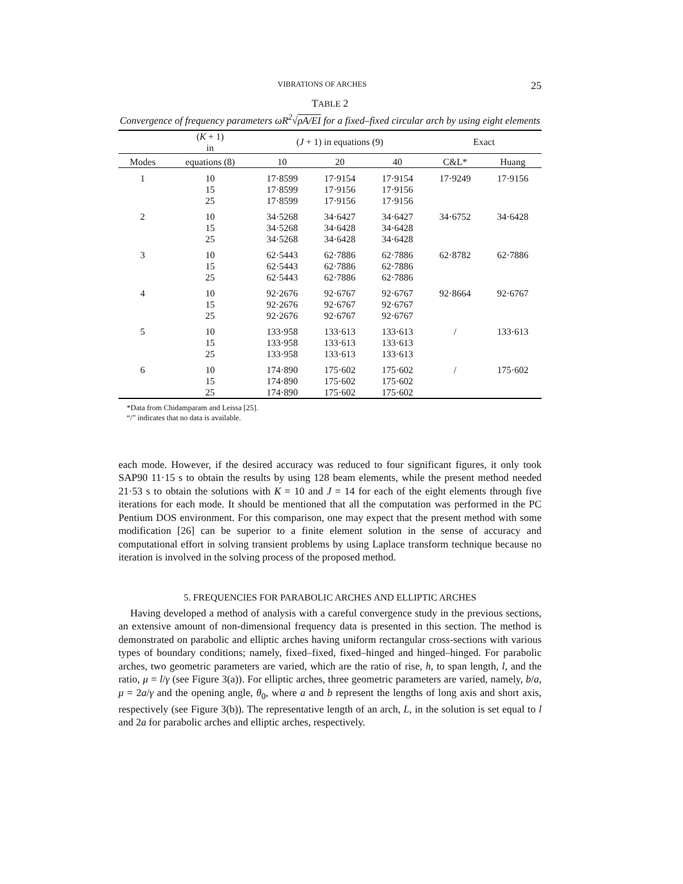VIBRATIONS OF ARCHES 25
TABLE 2
Convergence of frequency parameters ωR<sup>2</sup>√ρA/EI for a fixed–fixed circular arch by using eight elements
| | ( K + 1) in | ( J + 1) in equations (9) | | | Exact | |
| --- | --- | --- | --- | --- | --- | --- |
| Modes | equations (8) | 10 | 20 | 40 | C&L* | Huang |
| 1 | 10 | 17·8599 | 17·9154 | 17·9154 | 17·9249 | 17·9156 |
| | 15 | 17·8599 | 17·9156 | 17·9156 | | |
| | 25 | 17·8599 | 17·9156 | 17·9156 | | |
| 2 | 10 | 34·5268 | 34·6427 | 34·6427 | 34·6752 | 34·6428 |
| | 15 | 34·5268 | 34·6428 | 34·6428 | | |
| | 25 | 34·5268 | 34·6428 | 34·6428 | | |
| 3 | 10 | 62·5443 | 62·7886 | 62·7886 | 62·8782 | 62·7886 |
| | 15 | 62·5443 | 62·7886 | 62·7886 | | |
| | 25 | 62·5443 | 62·7886 | 62·7886 | | |
| 4 | 10 | 92·2676 | 92·6767 | 92·6767 | 92·8664 | 92·6767 |
| | 15 | 92·2676 | 92·6767 | 92·6767 | | |
| | 25 | 92·2676 | 92·6767 | 92·6767 | | |
| 5 | 10 | 133·958 | 133·613 | 133·613 | / | 133·613 |
| | 15 | 133·958 | 133·613 | 133·613 | | |
| | 25 | 133·958 | 133·613 | 133·613 | | |
| 6 | 10 | 174·890 | 175·602 | 175·602 | / | 175·602 |
| | 15 | 174·890 | 175·602 | 175·602 | | |
| | 25 | 174·890 | 175·602 | 175·602 | | |
*Data from Chidamparam and Leissa [25].
“/” indicates that no data is available.
each mode. However, if the desired accuracy was reduced to four significant figures, it only took SAP90 11·15 s to obtain the results by using 128 beam elements, while the present method needed 21·53 s to obtain the solutions with K = 10 and J = 14 for each of the eight elements through five iterations for each mode. It should be mentioned that all the computation was performed in the PC Pentium DOS environment. For this comparison, one may expect that the present method with some modification [26] can be superior to a finite element solution in the sense of accuracy and computational effort in solving transient problems by using Laplace transform technique because no iteration is involved in the solving process of the proposed method.
5. FREQUENCIES FOR PARABOLIC ARCHES AND ELLIPTIC ARCHES
Having developed a method of analysis with a careful convergence study in the previous sections, an extensive amount of non-dimensional frequency data is presented in this section. The method is demonstrated on parabolic and elliptic arches having uniform rectangular cross-sections with various types of boundary conditions; namely, fixed–fixed, fixed–hinged and hinged–hinged. For parabolic arches, two geometric parameters are varied, which are the ratio of rise, h, to span length, l, and the ratio, μ = l/γ (see Figure 3(a)). For elliptic arches, three geometric parameters are varied, namely, b/a, μ = 2a/γ and the opening angle, θ<sub>0</sub>, where a and b represent the lengths of long axis and short axis, respectively (see Figure 3(b)). The representative length of an arch, L, in the solution is set equal to l and 2a for parabolic arches and elliptic arches, respectively.